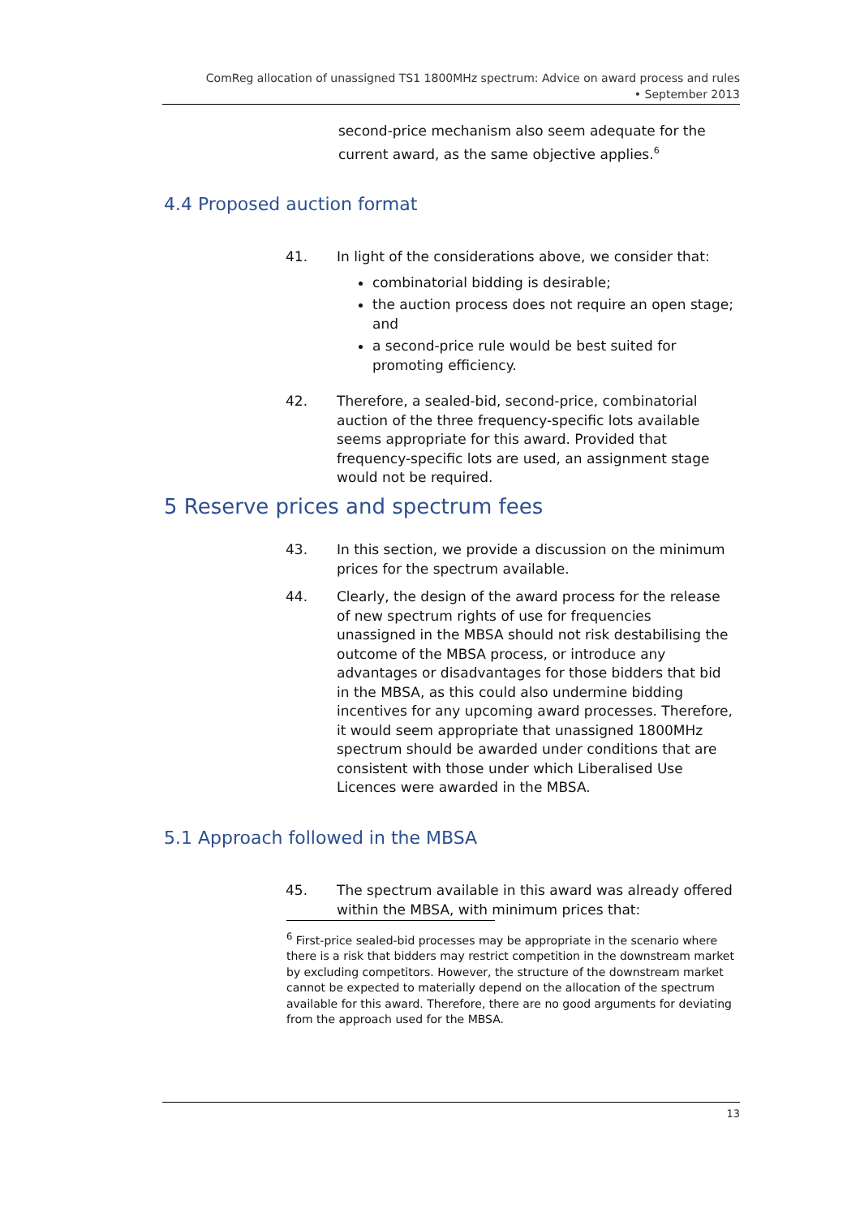ComReg allocation of unassigned TS1 1800MHz spectrum: Advice on award process and rules
• September 2013
second-price mechanism also seem adequate for the current award, as the same objective applies.<sup>6</sup>
4.4 Proposed auction format
41. In light of the considerations above, we consider that:
combinatorial bidding is desirable;
the auction process does not require an open stage; and
a second-price rule would be best suited for promoting efficiency.
42. Therefore, a sealed-bid, second-price, combinatorial auction of the three frequency-specific lots available seems appropriate for this award. Provided that frequency-specific lots are used, an assignment stage would not be required.
5 Reserve prices and spectrum fees
43. In this section, we provide a discussion on the minimum prices for the spectrum available.
44. Clearly, the design of the award process for the release of new spectrum rights of use for frequencies unassigned in the MBSA should not risk destabilising the outcome of the MBSA process, or introduce any advantages or disadvantages for those bidders that bid in the MBSA, as this could also undermine bidding incentives for any upcoming award processes. Therefore, it would seem appropriate that unassigned 1800MHz spectrum should be awarded under conditions that are consistent with those under which Liberalised Use Licences were awarded in the MBSA.
5.1 Approach followed in the MBSA
45. The spectrum available in this award was already offered within the MBSA, with minimum prices that:
<sup>6</sup> First-price sealed-bid processes may be appropriate in the scenario where there is a risk that bidders may restrict competition in the downstream market by excluding competitors. However, the structure of the downstream market cannot be expected to materially depend on the allocation of the spectrum available for this award. Therefore, there are no good arguments for deviating from the approach used for the MBSA.
13